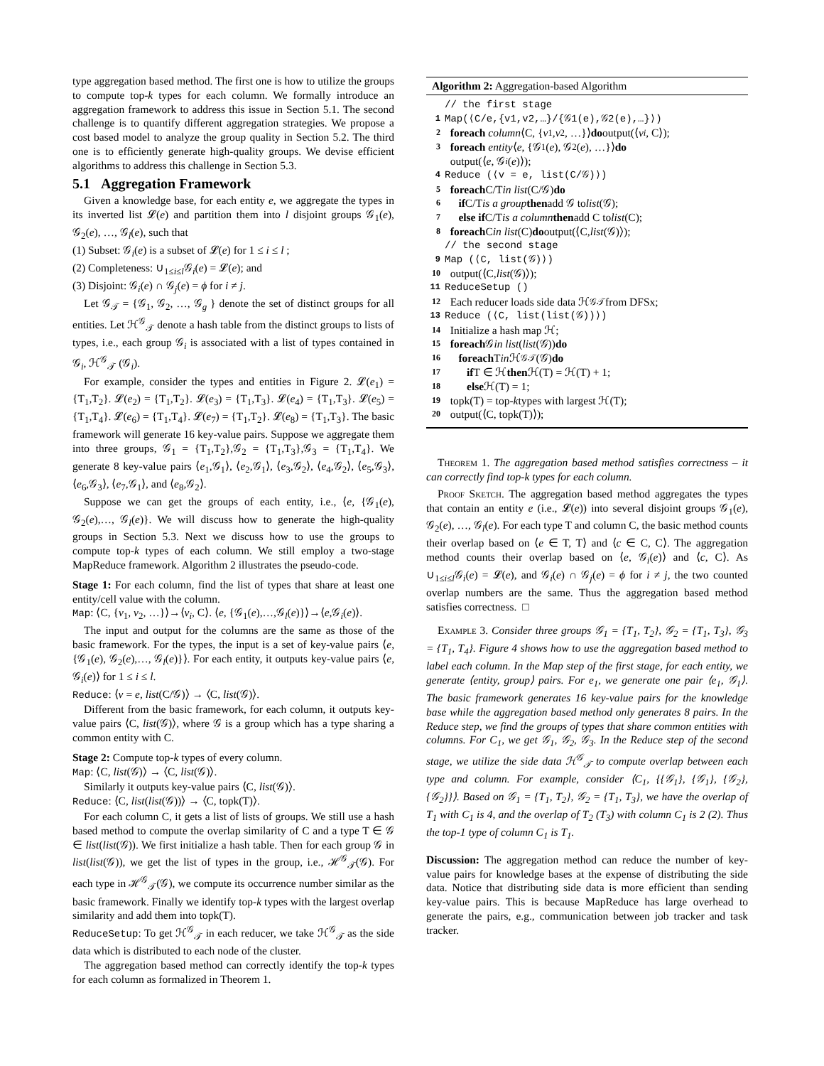type aggregation based method. The first one is how to utilize the groups to compute top-k types for each column. We formally introduce an aggregation framework to address this issue in Section 5.1. The second challenge is to quantify different aggregation strategies. We propose a cost based model to analyze the group quality in Section 5.2. The third one is to efficiently generate high-quality groups. We devise efficient algorithms to address this challenge in Section 5.3.
5.1 Aggregation Framework
Given a knowledge base, for each entity e, we aggregate the types in its inverted list 𝓛(e) and partition them into l disjoint groups 𝒢<sub>1</sub>(e), 𝒢<sub>2</sub>(e), …, 𝒢<sub>l</sub>(e), such that
(1) Subset: 𝒢<sub>i</sub>(e) is a subset of 𝓛(e) for 1 ≤ i ≤ l ;
(2) Completeness: ∪<sub>1≤i≤l</sub>𝒢<sub>i</sub>(e) = 𝓛(e); and
(3) Disjoint: 𝒢<sub>i</sub>(e) ∩ 𝒢<sub>j</sub>(e) = ϕ for i ≠ j.
Let 𝒢<sub>𝒯</sub> = {𝒢<sub>1</sub>, 𝒢<sub>2</sub>, …, 𝒢<sub>g</sub> } denote the set of distinct groups for all entities. Let ℋ<sup>𝒢</sup><sub>𝒯</sub> denote a hash table from the distinct groups to lists of types, i.e., each group 𝒢<sub>i</sub> is associated with a list of types contained in 𝒢<sub>i</sub>, ℋ<sup>𝒢</sup><sub>𝒯</sub> (𝒢<sub>i</sub>).
For example, consider the types and entities in Figure 2. 𝓛(e<sub>1</sub>) = {T<sub>1</sub>,T<sub>2</sub>}. 𝓛(e<sub>2</sub>) = {T<sub>1</sub>,T<sub>2</sub>}. 𝓛(e<sub>3</sub>) = {T<sub>1</sub>,T<sub>3</sub>}. 𝓛(e<sub>4</sub>) = {T<sub>1</sub>,T<sub>3</sub>}. 𝓛(e<sub>5</sub>) = {T<sub>1</sub>,T<sub>4</sub>}. 𝓛(e<sub>6</sub>) = {T<sub>1</sub>,T<sub>4</sub>}. 𝓛(e<sub>7</sub>) = {T<sub>1</sub>,T<sub>2</sub>}. 𝓛(e<sub>8</sub>) = {T<sub>1</sub>,T<sub>3</sub>}. The basic framework will generate 16 key-value pairs. Suppose we aggregate them into three groups, 𝒢<sub>1</sub> = {T<sub>1</sub>,T<sub>2</sub>},𝒢<sub>2</sub> = {T<sub>1</sub>,T<sub>3</sub>},𝒢<sub>3</sub> = {T<sub>1</sub>,T<sub>4</sub>}. We generate 8 key-value pairs ⟨e<sub>1</sub>,𝒢<sub>1</sub>⟩, ⟨e<sub>2</sub>,𝒢<sub>1</sub>⟩, ⟨e<sub>3</sub>,𝒢<sub>2</sub>⟩, ⟨e<sub>4</sub>,𝒢<sub>2</sub>⟩, ⟨e<sub>5</sub>,𝒢<sub>3</sub>⟩, ⟨e<sub>6</sub>,𝒢<sub>3</sub>⟩, ⟨e<sub>7</sub>,𝒢<sub>1</sub>⟩, and ⟨e<sub>8</sub>,𝒢<sub>2</sub>⟩.
Suppose we can get the groups of each entity, i.e., ⟨e, {𝒢<sub>1</sub>(e), 𝒢<sub>2</sub>(e),…, 𝒢<sub>l</sub>(e)}. We will discuss how to generate the high-quality groups in Section 5.3. Next we discuss how to use the groups to compute top-k types of each column. We still employ a two-stage MapReduce framework. Algorithm 2 illustrates the pseudo-code.
Stage 1: For each column, find the list of types that share at least one entity/cell value with the column.
Map: ⟨C, {v<sub>1</sub>, v<sub>2</sub>, …}⟩→⟨v<sub>i</sub>, C⟩. ⟨e, {𝒢<sub>1</sub>(e),…,𝒢<sub>l</sub>(e)}⟩→⟨e,𝒢<sub>i</sub>(e)⟩.
The input and output for the columns are the same as those of the basic framework. For the types, the input is a set of key-value pairs ⟨e, {𝒢<sub>1</sub>(e), 𝒢<sub>2</sub>(e),…, 𝒢<sub>l</sub>(e)}⟩. For each entity, it outputs key-value pairs ⟨e, 𝒢<sub>i</sub>(e)⟩ for 1 ≤ i ≤ l.
Reduce: ⟨v = e, list(C/𝒢)⟩ → ⟨C, list(𝒢)⟩.
Different from the basic framework, for each column, it outputs key-value pairs ⟨C, list(𝒢)⟩, where 𝒢 is a group which has a type sharing a common entity with C.
Stage 2: Compute top-k types of every column.
Map: ⟨C, list(𝒢)⟩ → ⟨C, list(𝒢)⟩.
Similarly it outputs key-value pairs ⟨C, list(𝒢)⟩.
Reduce: ⟨C, list(list(𝒢))⟩ → ⟨C, topk(T)⟩.
For each column C, it gets a list of lists of groups. We still use a hash based method to compute the overlap similarity of C and a type T ∈ 𝒢 ∈ list(list(𝒢)). We first initialize a hash table. Then for each group 𝒢 in list(list(𝒢)), we get the list of types in the group, i.e., ℋ<sup>𝒢</sup><sub>𝒯</sub>(𝒢). For each type in ℋ<sup>𝒢</sup><sub>𝒯</sub>(𝒢), we compute its occurrence number similar as the basic framework. Finally we identify top-k types with the largest overlap similarity and add them into topk(T).
ReduceSetup: To get ℋ<sup>𝒢</sup><sub>𝒯</sub> in each reducer, we take ℋ<sup>𝒢</sup><sub>𝒯</sub> as the side data which is distributed to each node of the cluster.
The aggregation based method can correctly identify the top-k types for each column as formalized in Theorem 1.
Algorithm 2: Aggregation-based Algorithm
// the first stage
1 Map(⟨C/e,{v1,v2,…}/{𝒢1(e),𝒢2(e),…}⟩)
2 foreach column ⟨C, { v<sub>1</sub>, v<sub>2</sub>, …}⟩ do output(⟨ v<sub>i</sub>, C⟩);
3 foreach entity ⟨ e, {𝒢<sub>1</sub>(e), 𝒢<sub>2</sub>(e), …}⟩ do
output(⟨ e, 𝒢<sub>i</sub> (e)⟩);
4 Reduce (⟨v = e, list(C/𝒢)⟩)
5 foreach C/T in list (C/𝒢) do
6 if C/T is a group then add 𝒢 to list (𝒢);
7 else if C/T is a column then add C to list (C);
8 foreach C in list (C) do output(⟨C, list (𝒢)⟩);
// the second stage
9 Map (⟨C, list(𝒢)⟩)
10 output(⟨C, list (𝒢)⟩);
11 ReduceSetup ()
12 Each reducer loads side data ℋ<sup>𝒢</sup><sub>𝒯</sub> from DFSx;
13 Reduce (⟨C, list(list(𝒢))⟩)
14 Initialize a hash map ℋ;
15 foreach 𝒢 in list (list (𝒢)) do
16 foreach T in ℋ<sup>𝒢</sup><sub>𝒯</sub>(𝒢) do
17 if T ∈ ℋ then ℋ(T) = ℋ(T) + 1;
18 else ℋ(T) = 1;
19 topk(T) = top- k types with largest ℋ(T);
20 output(⟨C, topk(T)⟩);
Theorem 1. The aggregation based method satisfies correctness – it can correctly find top-k types for each column.
Proof Sketch. The aggregation based method aggregates the types that contain an entity e (i.e., 𝓛(e)) into several disjoint groups 𝒢<sub>1</sub>(e), 𝒢<sub>2</sub>(e), …, 𝒢<sub>l</sub>(e). For each type T and column C, the basic method counts their overlap based on ⟨e ∈ T, T⟩ and ⟨c ∈ C, C⟩. The aggregation method counts their overlap based on ⟨e, 𝒢<sub>i</sub>(e)⟩ and ⟨c, C⟩. As ∪<sub>1≤i≤l</sub>𝒢<sub>i</sub>(e) = 𝓛(e), and 𝒢<sub>i</sub>(e) ∩ 𝒢<sub>j</sub>(e) = ϕ for i ≠ j, the two counted overlap numbers are the same. Thus the aggregation based method satisfies correctness. □
Example 3. Consider three groups 𝒢<sub>1</sub> = {T<sub>1</sub>, T<sub>2</sub>}, 𝒢<sub>2</sub> = {T<sub>1</sub>, T<sub>3</sub>}, 𝒢<sub>3</sub> = {T<sub>1</sub>, T<sub>4</sub>}. Figure 4 shows how to use the aggregation based method to label each column. In the Map step of the first stage, for each entity, we generate ⟨entity, group⟩ pairs. For e<sub>1</sub>, we generate one pair ⟨e<sub>1</sub>, 𝒢<sub>1</sub>⟩. The basic framework generates 16 key-value pairs for the knowledge base while the aggregation based method only generates 8 pairs. In the Reduce step, we find the groups of types that share common entities with columns. For C<sub>1</sub>, we get 𝒢<sub>1</sub>, 𝒢<sub>2</sub>, 𝒢<sub>3</sub>. In the Reduce step of the second stage, we utilize the side data ℋ<sup>𝒢</sup><sub>𝒯</sub> to compute overlap between each type and column. For example, consider ⟨C<sub>1</sub>, {{𝒢<sub>1</sub>}, {𝒢<sub>1</sub>}, {𝒢<sub>2</sub>}, {𝒢<sub>2</sub>}}⟩. Based on 𝒢<sub>1</sub> = {T<sub>1</sub>, T<sub>2</sub>}, 𝒢<sub>2</sub> = {T<sub>1</sub>, T<sub>3</sub>}, we have the overlap of T<sub>1</sub> with C<sub>1</sub> is 4, and the overlap of T<sub>2</sub> (T<sub>3</sub>) with column C<sub>1</sub> is 2 (2). Thus the top-1 type of column C<sub>1</sub> is T<sub>1</sub>.
Discussion: The aggregation method can reduce the number of key-value pairs for knowledge bases at the expense of distributing the side data. Notice that distributing side data is more efficient than sending key-value pairs. This is because MapReduce has large overhead to generate the pairs, e.g., communication between job tracker and task tracker.